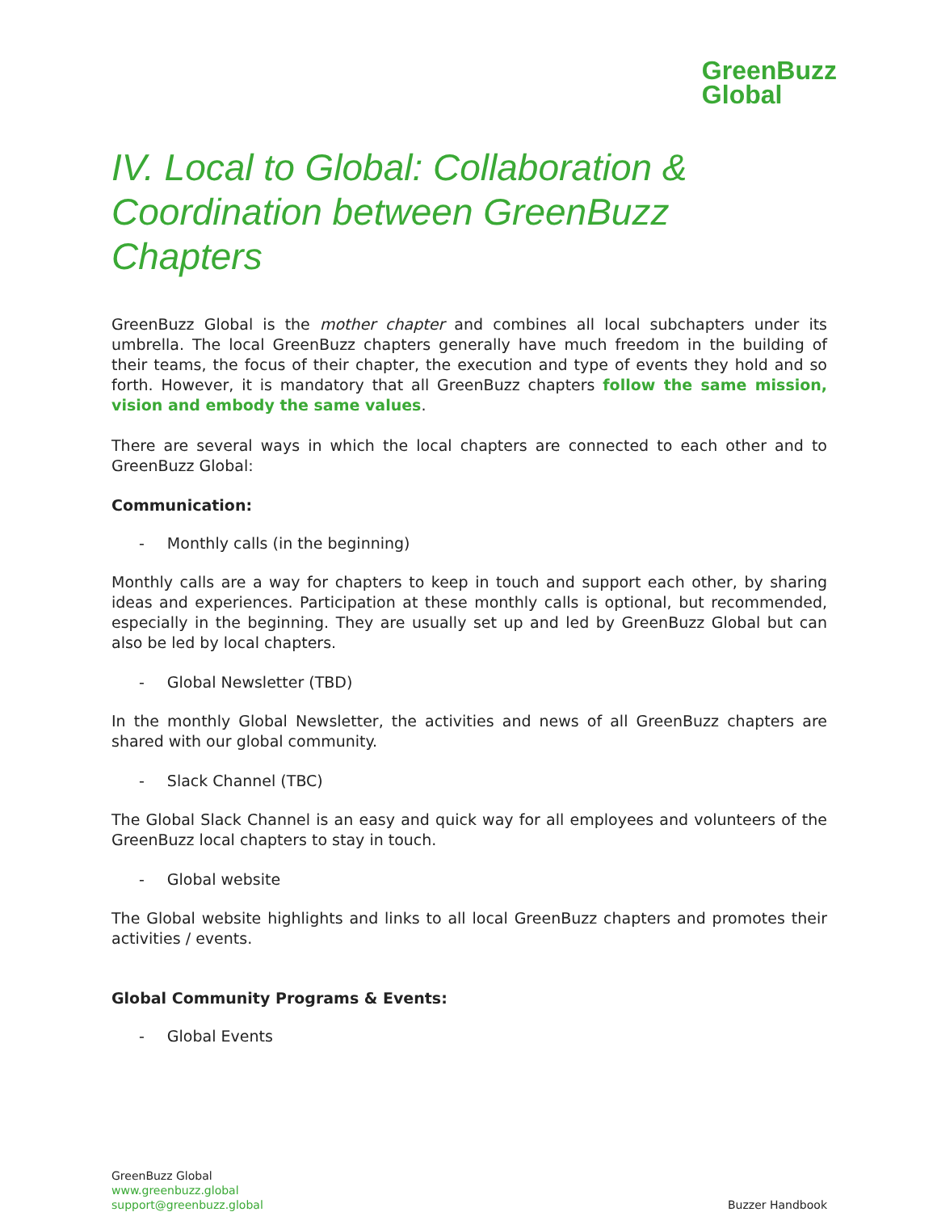GreenBuzz
Global
IV. Local to Global: Collaboration & Coordination between GreenBuzz Chapters
GreenBuzz Global is the mother chapter and combines all local subchapters under its umbrella. The local GreenBuzz chapters generally have much freedom in the building of their teams, the focus of their chapter, the execution and type of events they hold and so forth. However, it is mandatory that all GreenBuzz chapters follow the same mission, vision and embody the same values.
There are several ways in which the local chapters are connected to each other and to GreenBuzz Global:
Communication:
- Monthly calls (in the beginning)
Monthly calls are a way for chapters to keep in touch and support each other, by sharing ideas and experiences. Participation at these monthly calls is optional, but recommended, especially in the beginning. They are usually set up and led by GreenBuzz Global but can also be led by local chapters.
- Global Newsletter (TBD)
In the monthly Global Newsletter, the activities and news of all GreenBuzz chapters are shared with our global community.
- Slack Channel (TBC)
The Global Slack Channel is an easy and quick way for all employees and volunteers of the GreenBuzz local chapters to stay in touch.
- Global website
The Global website highlights and links to all local GreenBuzz chapters and promotes their activities / events.
Global Community Programs & Events:
- Global Events
GreenBuzz Global
www.greenbuzz.global
support@greenbuzz.global
Buzzer Handbook